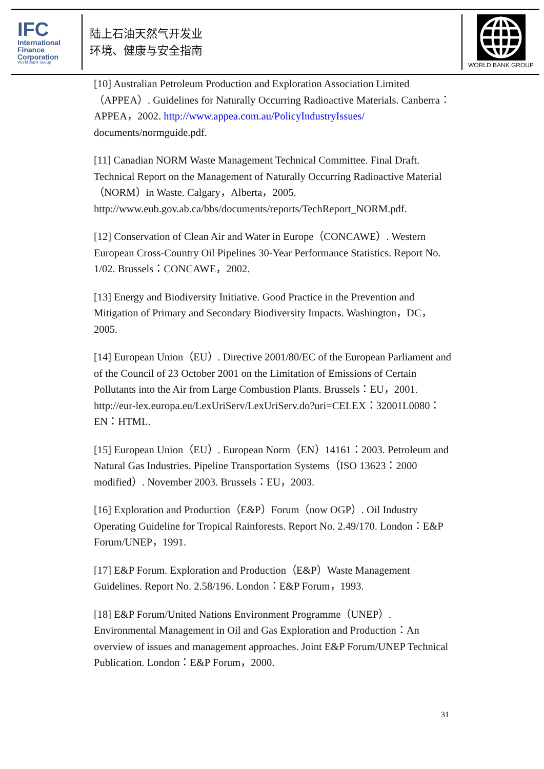IFC
International
Finance
Corporation
World Bank Group
陆上石油天然气开发业
环境、健康与安全指南
WORLD BANK GROUP
[10] Australian Petroleum Production and Exploration Association Limited（APPEA）. Guidelines for Naturally Occurring Radioactive Materials. Canberra：APPEA，2002. http://www.appea.com.au/PolicyIndustryIssues/ documents/normguide.pdf.
[11] Canadian NORM Waste Management Technical Committee. Final Draft. Technical Report on the Management of Naturally Occurring Radioactive Material（NORM）in Waste. Calgary，Alberta，2005. http://www.eub.gov.ab.ca/bbs/documents/reports/TechReport_NORM.pdf.
[12] Conservation of Clean Air and Water in Europe（CONCAWE）. Western European Cross-Country Oil Pipelines 30-Year Performance Statistics. Report No. 1/02. Brussels：CONCAWE，2002.
[13] Energy and Biodiversity Initiative. Good Practice in the Prevention and Mitigation of Primary and Secondary Biodiversity Impacts. Washington，DC，2005.
[14] European Union（EU）. Directive 2001/80/EC of the European Parliament and of the Council of 23 October 2001 on the Limitation of Emissions of Certain Pollutants into the Air from Large Combustion Plants. Brussels：EU，2001. http://eur-lex.europa.eu/LexUriServ/LexUriServ.do?uri=CELEX：32001L0080：EN：HTML.
[15] European Union（EU）. European Norm（EN）14161：2003. Petroleum and Natural Gas Industries. Pipeline Transportation Systems（ISO 13623：2000 modified）. November 2003. Brussels：EU，2003.
[16] Exploration and Production（E&P）Forum（now OGP）. Oil Industry Operating Guideline for Tropical Rainforests. Report No. 2.49/170. London：E&P Forum/UNEP，1991.
[17] E&P Forum. Exploration and Production（E&P）Waste Management Guidelines. Report No. 2.58/196. London：E&P Forum，1993.
[18] E&P Forum/United Nations Environment Programme（UNEP）. Environmental Management in Oil and Gas Exploration and Production：An overview of issues and management approaches. Joint E&P Forum/UNEP Technical Publication. London：E&P Forum，2000.
31